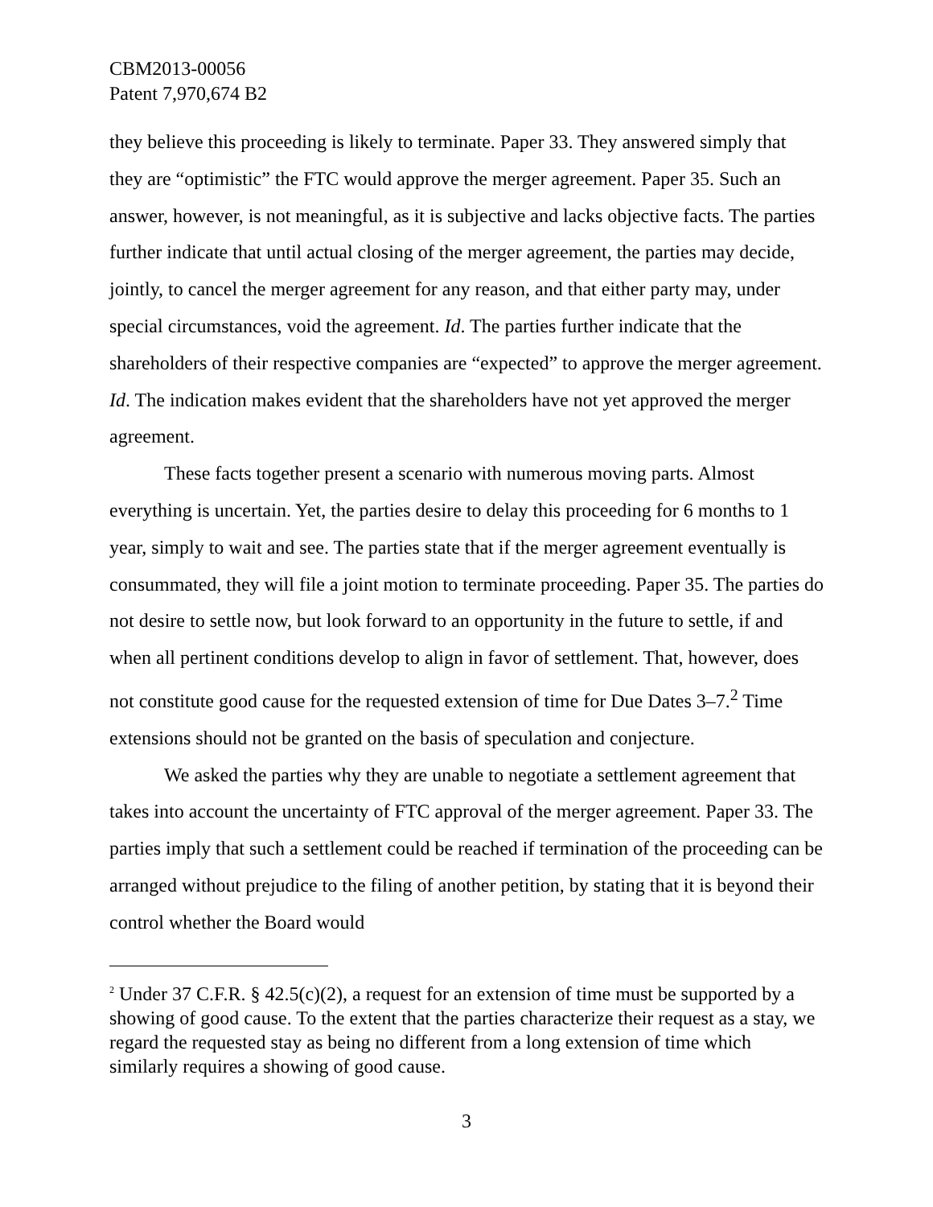CBM2013-00056
Patent 7,970,674 B2
they believe this proceeding is likely to terminate. Paper 33. They answered simply that they are “optimistic” the FTC would approve the merger agreement. Paper 35. Such an answer, however, is not meaningful, as it is subjective and lacks objective facts. The parties further indicate that until actual closing of the merger agreement, the parties may decide, jointly, to cancel the merger agreement for any reason, and that either party may, under special circumstances, void the agreement. Id. The parties further indicate that the shareholders of their respective companies are “expected” to approve the merger agreement. Id. The indication makes evident that the shareholders have not yet approved the merger agreement.
These facts together present a scenario with numerous moving parts. Almost everything is uncertain. Yet, the parties desire to delay this proceeding for 6 months to 1 year, simply to wait and see. The parties state that if the merger agreement eventually is consummated, they will file a joint motion to terminate proceeding. Paper 35. The parties do not desire to settle now, but look forward to an opportunity in the future to settle, if and when all pertinent conditions develop to align in favor of settlement. That, however, does not constitute good cause for the requested extension of time for Due Dates 3–7.<sup>2</sup> Time extensions should not be granted on the basis of speculation and conjecture.
We asked the parties why they are unable to negotiate a settlement agreement that takes into account the uncertainty of FTC approval of the merger agreement. Paper 33. The parties imply that such a settlement could be reached if termination of the proceeding can be arranged without prejudice to the filing of another petition, by stating that it is beyond their control whether the Board would
<sup>2</sup> Under 37 C.F.R. § 42.5(c)(2), a request for an extension of time must be supported by a showing of good cause. To the extent that the parties characterize their request as a stay, we regard the requested stay as being no different from a long extension of time which similarly requires a showing of good cause.
3